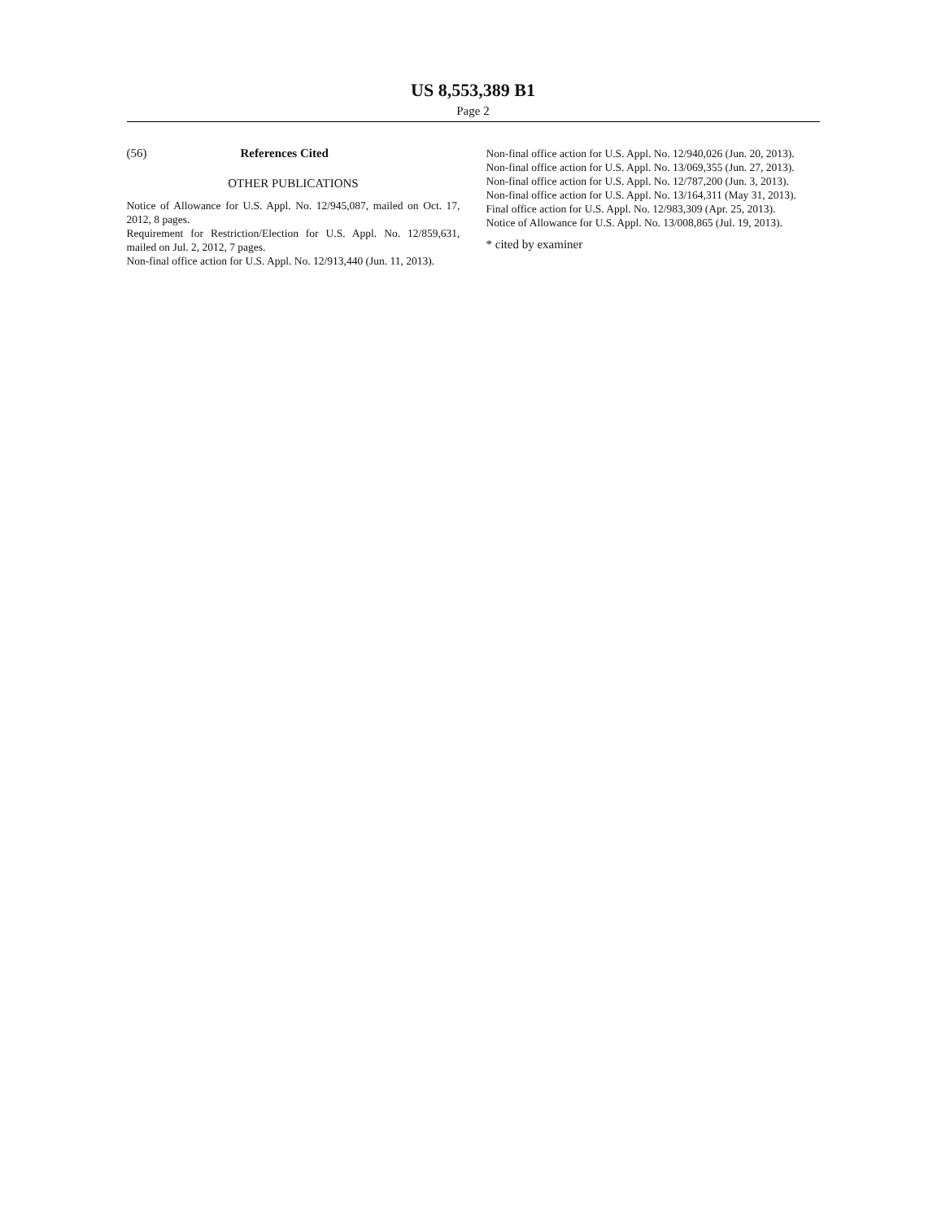US 8,553,389 B1
Page 2
(56) References Cited
OTHER PUBLICATIONS
Notice of Allowance for U.S. Appl. No. 12/945,087, mailed on Oct. 17, 2012, 8 pages.
Requirement for Restriction/Election for U.S. Appl. No. 12/859,631, mailed on Jul. 2, 2012, 7 pages.
Non-final office action for U.S. Appl. No. 12/913,440 (Jun. 11, 2013).
Non-final office action for U.S. Appl. No. 12/940,026 (Jun. 20, 2013).
Non-final office action for U.S. Appl. No. 13/069,355 (Jun. 27, 2013).
Non-final office action for U.S. Appl. No. 12/787,200 (Jun. 3, 2013).
Non-final office action for U.S. Appl. No. 13/164,311 (May 31, 2013).
Final office action for U.S. Appl. No. 12/983,309 (Apr. 25, 2013).
Notice of Allowance for U.S. Appl. No. 13/008,865 (Jul. 19, 2013).
* cited by examiner